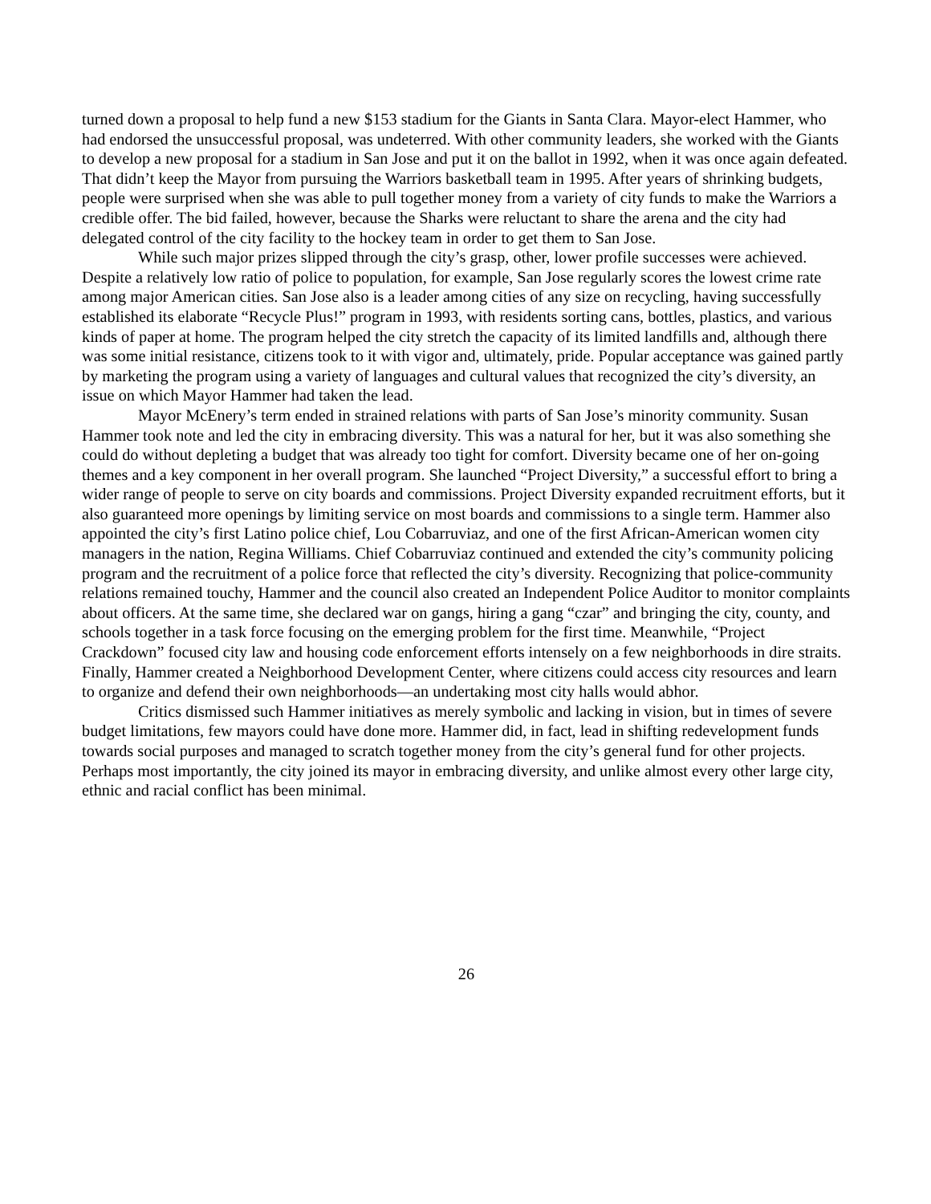turned down a proposal to help fund a new $153 stadium for the Giants in Santa Clara. Mayor-elect Hammer, who had endorsed the unsuccessful proposal, was undeterred. With other community leaders, she worked with the Giants to develop a new proposal for a stadium in San Jose and put it on the ballot in 1992, when it was once again defeated. That didn’t keep the Mayor from pursuing the Warriors basketball team in 1995. After years of shrinking budgets, people were surprised when she was able to pull together money from a variety of city funds to make the Warriors a credible offer. The bid failed, however, because the Sharks were reluctant to share the arena and the city had delegated control of the city facility to the hockey team in order to get them to San Jose.
While such major prizes slipped through the city’s grasp, other, lower profile successes were achieved. Despite a relatively low ratio of police to population, for example, San Jose regularly scores the lowest crime rate among major American cities. San Jose also is a leader among cities of any size on recycling, having successfully established its elaborate “Recycle Plus!” program in 1993, with residents sorting cans, bottles, plastics, and various kinds of paper at home. The program helped the city stretch the capacity of its limited landfills and, although there was some initial resistance, citizens took to it with vigor and, ultimately, pride. Popular acceptance was gained partly by marketing the program using a variety of languages and cultural values that recognized the city’s diversity, an issue on which Mayor Hammer had taken the lead.
Mayor McEnery’s term ended in strained relations with parts of San Jose’s minority community. Susan Hammer took note and led the city in embracing diversity. This was a natural for her, but it was also something she could do without depleting a budget that was already too tight for comfort. Diversity became one of her on-going themes and a key component in her overall program. She launched “Project Diversity,” a successful effort to bring a wider range of people to serve on city boards and commissions. Project Diversity expanded recruitment efforts, but it also guaranteed more openings by limiting service on most boards and commissions to a single term. Hammer also appointed the city’s first Latino police chief, Lou Cobarruviaz, and one of the first African-American women city managers in the nation, Regina Williams. Chief Cobarruviaz continued and extended the city’s community policing program and the recruitment of a police force that reflected the city’s diversity. Recognizing that police-community relations remained touchy, Hammer and the council also created an Independent Police Auditor to monitor complaints about officers. At the same time, she declared war on gangs, hiring a gang “czar” and bringing the city, county, and schools together in a task force focusing on the emerging problem for the first time. Meanwhile, “Project Crackdown” focused city law and housing code enforcement efforts intensely on a few neighborhoods in dire straits. Finally, Hammer created a Neighborhood Development Center, where citizens could access city resources and learn to organize and defend their own neighborhoods—an undertaking most city halls would abhor.
Critics dismissed such Hammer initiatives as merely symbolic and lacking in vision, but in times of severe budget limitations, few mayors could have done more. Hammer did, in fact, lead in shifting redevelopment funds towards social purposes and managed to scratch together money from the city’s general fund for other projects. Perhaps most importantly, the city joined its mayor in embracing diversity, and unlike almost every other large city, ethnic and racial conflict has been minimal.
26